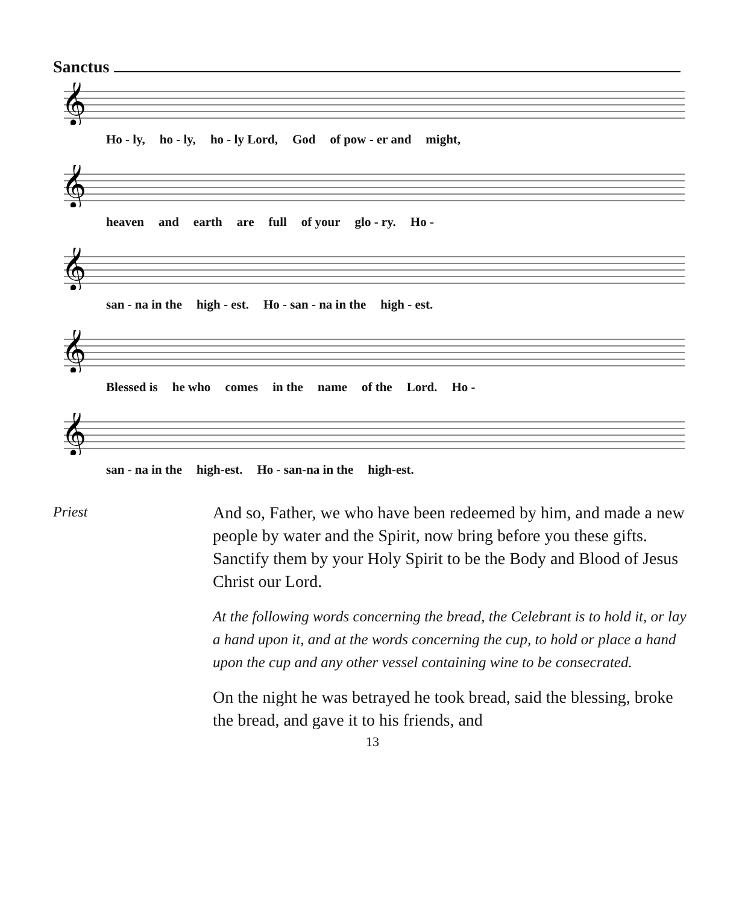Sanctus
𝄞
Ho - ly, ho - ly, ho - ly Lord, God of pow - er and might,
𝄞
heaven and earth are full of your glo - ry. Ho -
𝄞
san - na in the high - est. Ho - san - na in the high - est.
𝄞
Blessed is he who comes in the name of the Lord. Ho -
𝄞
san - na in the high-est. Ho - san-na in the high-est.
Priest
And so, Father, we who have been redeemed by him, and made a new people by water and the Spirit, now bring before you these gifts. Sanctify them by your Holy Spirit to be the Body and Blood of Jesus Christ our Lord.
At the following words concerning the bread, the Celebrant is to hold it, or lay a hand upon it, and at the words concerning the cup, to hold or place a hand upon the cup and any other vessel containing wine to be consecrated.
On the night he was betrayed he took bread, said the blessing, broke the bread, and gave it to his friends, and
13